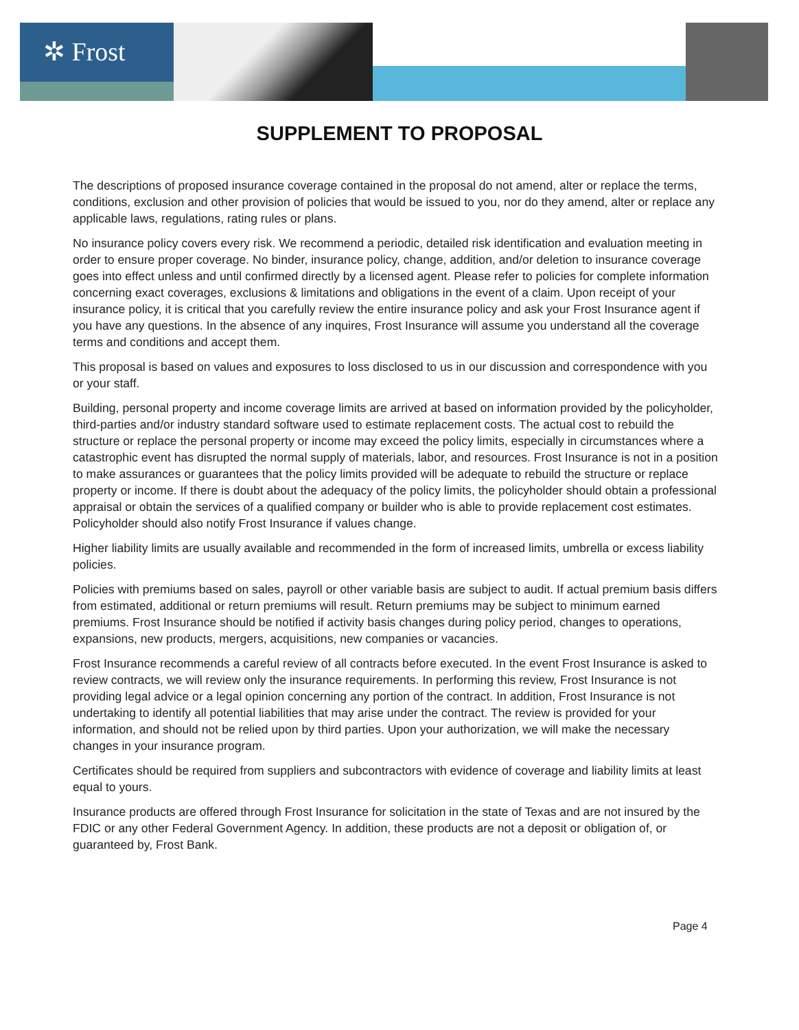✲ Frost
SUPPLEMENT TO PROPOSAL
The descriptions of proposed insurance coverage contained in the proposal do not amend, alter or replace the terms, conditions, exclusion and other provision of policies that would be issued to you, nor do they amend, alter or replace any applicable laws, regulations, rating rules or plans.
No insurance policy covers every risk. We recommend a periodic, detailed risk identification and evaluation meeting in order to ensure proper coverage. No binder, insurance policy, change, addition, and/or deletion to insurance coverage goes into effect unless and until confirmed directly by a licensed agent. Please refer to policies for complete information concerning exact coverages, exclusions & limitations and obligations in the event of a claim. Upon receipt of your insurance policy, it is critical that you carefully review the entire insurance policy and ask your Frost Insurance agent if you have any questions. In the absence of any inquires, Frost Insurance will assume you understand all the coverage terms and conditions and accept them.
This proposal is based on values and exposures to loss disclosed to us in our discussion and correspondence with you or your staff.
Building, personal property and income coverage limits are arrived at based on information provided by the policyholder, third-parties and/or industry standard software used to estimate replacement costs. The actual cost to rebuild the structure or replace the personal property or income may exceed the policy limits, especially in circumstances where a catastrophic event has disrupted the normal supply of materials, labor, and resources. Frost Insurance is not in a position to make assurances or guarantees that the policy limits provided will be adequate to rebuild the structure or replace property or income. If there is doubt about the adequacy of the policy limits, the policyholder should obtain a professional appraisal or obtain the services of a qualified company or builder who is able to provide replacement cost estimates. Policyholder should also notify Frost Insurance if values change.
Higher liability limits are usually available and recommended in the form of increased limits, umbrella or excess liability policies.
Policies with premiums based on sales, payroll or other variable basis are subject to audit. If actual premium basis differs from estimated, additional or return premiums will result. Return premiums may be subject to minimum earned premiums. Frost Insurance should be notified if activity basis changes during policy period, changes to operations, expansions, new products, mergers, acquisitions, new companies or vacancies.
Frost Insurance recommends a careful review of all contracts before executed. In the event Frost Insurance is asked to review contracts, we will review only the insurance requirements. In performing this review, Frost Insurance is not providing legal advice or a legal opinion concerning any portion of the contract. In addition, Frost Insurance is not undertaking to identify all potential liabilities that may arise under the contract. The review is provided for your information, and should not be relied upon by third parties. Upon your authorization, we will make the necessary changes in your insurance program.
Certificates should be required from suppliers and subcontractors with evidence of coverage and liability limits at least equal to yours.
Insurance products are offered through Frost Insurance for solicitation in the state of Texas and are not insured by the FDIC or any other Federal Government Agency. In addition, these products are not a deposit or obligation of, or guaranteed by, Frost Bank.
Page 4